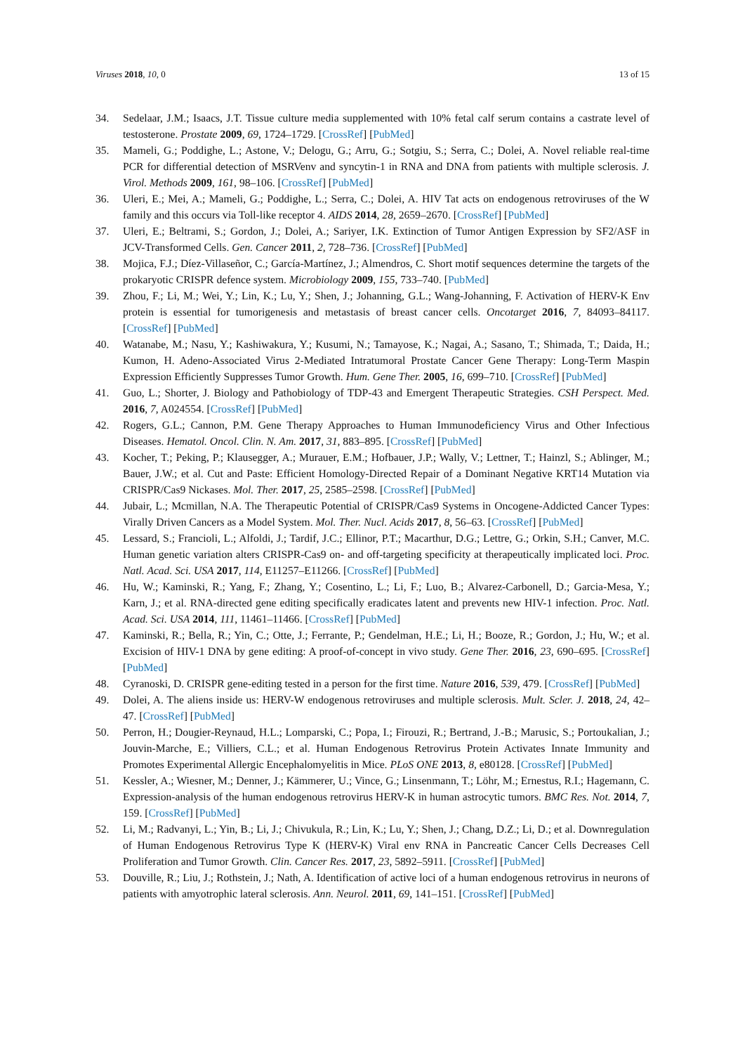Viruses 2018, 10, 0 13 of 15
34. Sedelaar, J.M.; Isaacs, J.T. Tissue culture media supplemented with 10% fetal calf serum contains a castrate level of testosterone. Prostate 2009, 69, 1724–1729. [CrossRef] [PubMed]
35. Mameli, G.; Poddighe, L.; Astone, V.; Delogu, G.; Arru, G.; Sotgiu, S.; Serra, C.; Dolei, A. Novel reliable real-time PCR for differential detection of MSRVenv and syncytin-1 in RNA and DNA from patients with multiple sclerosis. J. Virol. Methods 2009, 161, 98–106. [CrossRef] [PubMed]
36. Uleri, E.; Mei, A.; Mameli, G.; Poddighe, L.; Serra, C.; Dolei, A. HIV Tat acts on endogenous retroviruses of the W family and this occurs via Toll-like receptor 4. AIDS 2014, 28, 2659–2670. [CrossRef] [PubMed]
37. Uleri, E.; Beltrami, S.; Gordon, J.; Dolei, A.; Sariyer, I.K. Extinction of Tumor Antigen Expression by SF2/ASF in JCV-Transformed Cells. Gen. Cancer 2011, 2, 728–736. [CrossRef] [PubMed]
38. Mojica, F.J.; Díez-Villaseñor, C.; García-Martínez, J.; Almendros, C. Short motif sequences determine the targets of the prokaryotic CRISPR defence system. Microbiology 2009, 155, 733–740. [PubMed]
39. Zhou, F.; Li, M.; Wei, Y.; Lin, K.; Lu, Y.; Shen, J.; Johanning, G.L.; Wang-Johanning, F. Activation of HERV-K Env protein is essential for tumorigenesis and metastasis of breast cancer cells. Oncotarget 2016, 7, 84093–84117. [CrossRef] [PubMed]
40. Watanabe, M.; Nasu, Y.; Kashiwakura, Y.; Kusumi, N.; Tamayose, K.; Nagai, A.; Sasano, T.; Shimada, T.; Daida, H.; Kumon, H. Adeno-Associated Virus 2-Mediated Intratumoral Prostate Cancer Gene Therapy: Long-Term Maspin Expression Efficiently Suppresses Tumor Growth. Hum. Gene Ther. 2005, 16, 699–710. [CrossRef] [PubMed]
41. Guo, L.; Shorter, J. Biology and Pathobiology of TDP-43 and Emergent Therapeutic Strategies. CSH Perspect. Med. 2016, 7, A024554. [CrossRef] [PubMed]
42. Rogers, G.L.; Cannon, P.M. Gene Therapy Approaches to Human Immunodeficiency Virus and Other Infectious Diseases. Hematol. Oncol. Clin. N. Am. 2017, 31, 883–895. [CrossRef] [PubMed]
43. Kocher, T.; Peking, P.; Klausegger, A.; Murauer, E.M.; Hofbauer, J.P.; Wally, V.; Lettner, T.; Hainzl, S.; Ablinger, M.; Bauer, J.W.; et al. Cut and Paste: Efficient Homology-Directed Repair of a Dominant Negative KRT14 Mutation via CRISPR/Cas9 Nickases. Mol. Ther. 2017, 25, 2585–2598. [CrossRef] [PubMed]
44. Jubair, L.; Mcmillan, N.A. The Therapeutic Potential of CRISPR/Cas9 Systems in Oncogene-Addicted Cancer Types: Virally Driven Cancers as a Model System. Mol. Ther. Nucl. Acids 2017, 8, 56–63. [CrossRef] [PubMed]
45. Lessard, S.; Francioli, L.; Alfoldi, J.; Tardif, J.C.; Ellinor, P.T.; Macarthur, D.G.; Lettre, G.; Orkin, S.H.; Canver, M.C. Human genetic variation alters CRISPR-Cas9 on- and off-targeting specificity at therapeutically implicated loci. Proc. Natl. Acad. Sci. USA 2017, 114, E11257–E11266. [CrossRef] [PubMed]
46. Hu, W.; Kaminski, R.; Yang, F.; Zhang, Y.; Cosentino, L.; Li, F.; Luo, B.; Alvarez-Carbonell, D.; Garcia-Mesa, Y.; Karn, J.; et al. RNA-directed gene editing specifically eradicates latent and prevents new HIV-1 infection. Proc. Natl. Acad. Sci. USA 2014, 111, 11461–11466. [CrossRef] [PubMed]
47. Kaminski, R.; Bella, R.; Yin, C.; Otte, J.; Ferrante, P.; Gendelman, H.E.; Li, H.; Booze, R.; Gordon, J.; Hu, W.; et al. Excision of HIV-1 DNA by gene editing: A proof-of-concept in vivo study. Gene Ther. 2016, 23, 690–695. [CrossRef] [PubMed]
48. Cyranoski, D. CRISPR gene-editing tested in a person for the first time. Nature 2016, 539, 479. [CrossRef] [PubMed]
49. Dolei, A. The aliens inside us: HERV-W endogenous retroviruses and multiple sclerosis. Mult. Scler. J. 2018, 24, 42–47. [CrossRef] [PubMed]
50. Perron, H.; Dougier-Reynaud, H.L.; Lomparski, C.; Popa, I.; Firouzi, R.; Bertrand, J.-B.; Marusic, S.; Portoukalian, J.; Jouvin-Marche, E.; Villiers, C.L.; et al. Human Endogenous Retrovirus Protein Activates Innate Immunity and Promotes Experimental Allergic Encephalomyelitis in Mice. PLoS ONE 2013, 8, e80128. [CrossRef] [PubMed]
51. Kessler, A.; Wiesner, M.; Denner, J.; Kämmerer, U.; Vince, G.; Linsenmann, T.; Löhr, M.; Ernestus, R.I.; Hagemann, C. Expression-analysis of the human endogenous retrovirus HERV-K in human astrocytic tumors. BMC Res. Not. 2014, 7, 159. [CrossRef] [PubMed]
52. Li, M.; Radvanyi, L.; Yin, B.; Li, J.; Chivukula, R.; Lin, K.; Lu, Y.; Shen, J.; Chang, D.Z.; Li, D.; et al. Downregulation of Human Endogenous Retrovirus Type K (HERV-K) Viral env RNA in Pancreatic Cancer Cells Decreases Cell Proliferation and Tumor Growth. Clin. Cancer Res. 2017, 23, 5892–5911. [CrossRef] [PubMed]
53. Douville, R.; Liu, J.; Rothstein, J.; Nath, A. Identification of active loci of a human endogenous retrovirus in neurons of patients with amyotrophic lateral sclerosis. Ann. Neurol. 2011, 69, 141–151. [CrossRef] [PubMed]